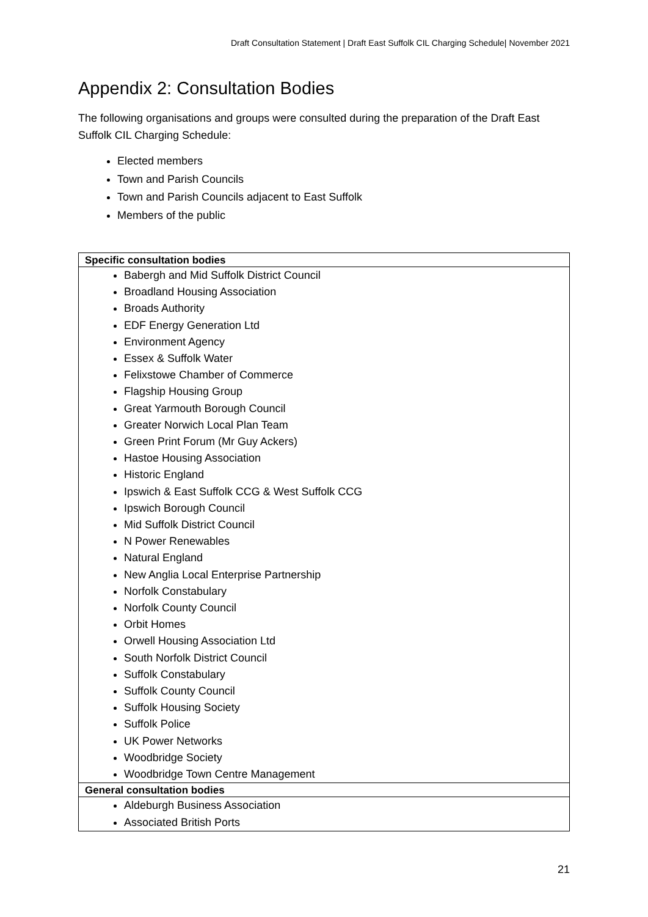Draft Consultation Statement | Draft East Suffolk CIL Charging Schedule| November 2021
Appendix 2: Consultation Bodies
The following organisations and groups were consulted during the preparation of the Draft East Suffolk CIL Charging Schedule:
Elected members
Town and Parish Councils
Town and Parish Councils adjacent to East Suffolk
Members of the public
| Specific consultation bodies |
| --- |
| Babergh and Mid Suffolk District Council Broadland Housing Association Broads Authority EDF Energy Generation Ltd Environment Agency Essex & Suffolk Water Felixstowe Chamber of Commerce Flagship Housing Group Great Yarmouth Borough Council Greater Norwich Local Plan Team Green Print Forum (Mr Guy Ackers) Hastoe Housing Association Historic England Ipswich & East Suffolk CCG & West Suffolk CCG Ipswich Borough Council Mid Suffolk District Council N Power Renewables Natural England New Anglia Local Enterprise Partnership Norfolk Constabulary Norfolk County Council Orbit Homes Orwell Housing Association Ltd South Norfolk District Council Suffolk Constabulary Suffolk County Council Suffolk Housing Society Suffolk Police UK Power Networks Woodbridge Society Woodbridge Town Centre Management |
| General consultation bodies |
| Aldeburgh Business Association Associated British Ports |
21